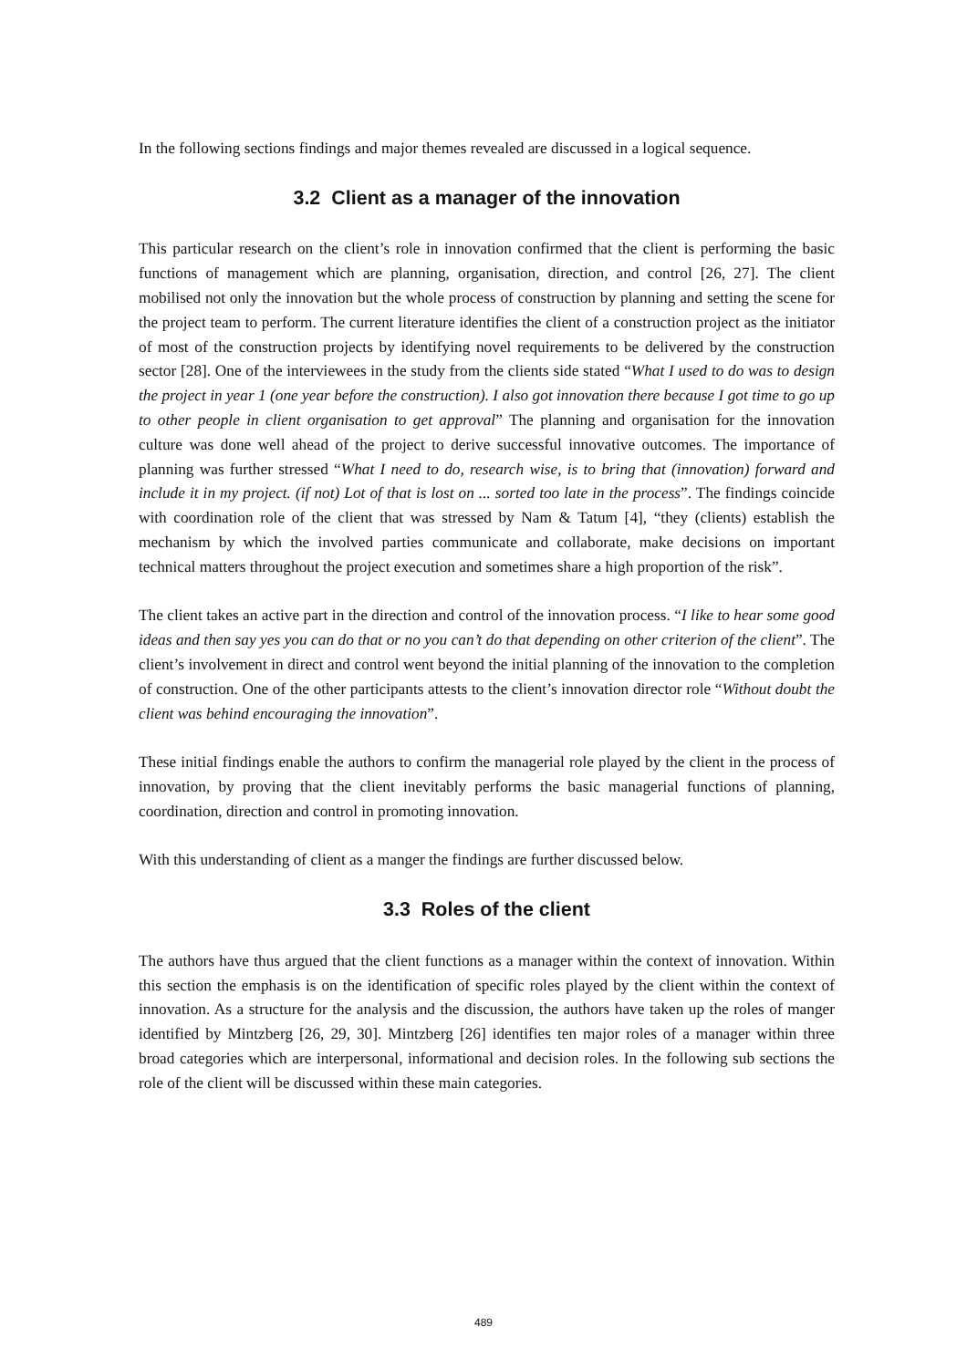In the following sections findings and major themes revealed are discussed in a logical sequence.
3.2 Client as a manager of the innovation
This particular research on the client’s role in innovation confirmed that the client is performing the basic functions of management which are planning, organisation, direction, and control [26, 27]. The client mobilised not only the innovation but the whole process of construction by planning and setting the scene for the project team to perform. The current literature identifies the client of a construction project as the initiator of most of the construction projects by identifying novel requirements to be delivered by the construction sector [28]. One of the interviewees in the study from the clients side stated “What I used to do was to design the project in year 1 (one year before the construction). I also got innovation there because I got time to go up to other people in client organisation to get approval” The planning and organisation for the innovation culture was done well ahead of the project to derive successful innovative outcomes. The importance of planning was further stressed “What I need to do, research wise, is to bring that (innovation) forward and include it in my project. (if not) Lot of that is lost on ... sorted too late in the process”. The findings coincide with coordination role of the client that was stressed by Nam & Tatum [4], “they (clients) establish the mechanism by which the involved parties communicate and collaborate, make decisions on important technical matters throughout the project execution and sometimes share a high proportion of the risk”.
The client takes an active part in the direction and control of the innovation process. “I like to hear some good ideas and then say yes you can do that or no you can’t do that depending on other criterion of the client”. The client’s involvement in direct and control went beyond the initial planning of the innovation to the completion of construction. One of the other participants attests to the client’s innovation director role “Without doubt the client was behind encouraging the innovation”.
These initial findings enable the authors to confirm the managerial role played by the client in the process of innovation, by proving that the client inevitably performs the basic managerial functions of planning, coordination, direction and control in promoting innovation.
With this understanding of client as a manger the findings are further discussed below.
3.3 Roles of the client
The authors have thus argued that the client functions as a manager within the context of innovation. Within this section the emphasis is on the identification of specific roles played by the client within the context of innovation. As a structure for the analysis and the discussion, the authors have taken up the roles of manger identified by Mintzberg [26, 29, 30]. Mintzberg [26] identifies ten major roles of a manager within three broad categories which are interpersonal, informational and decision roles. In the following sub sections the role of the client will be discussed within these main categories.
489